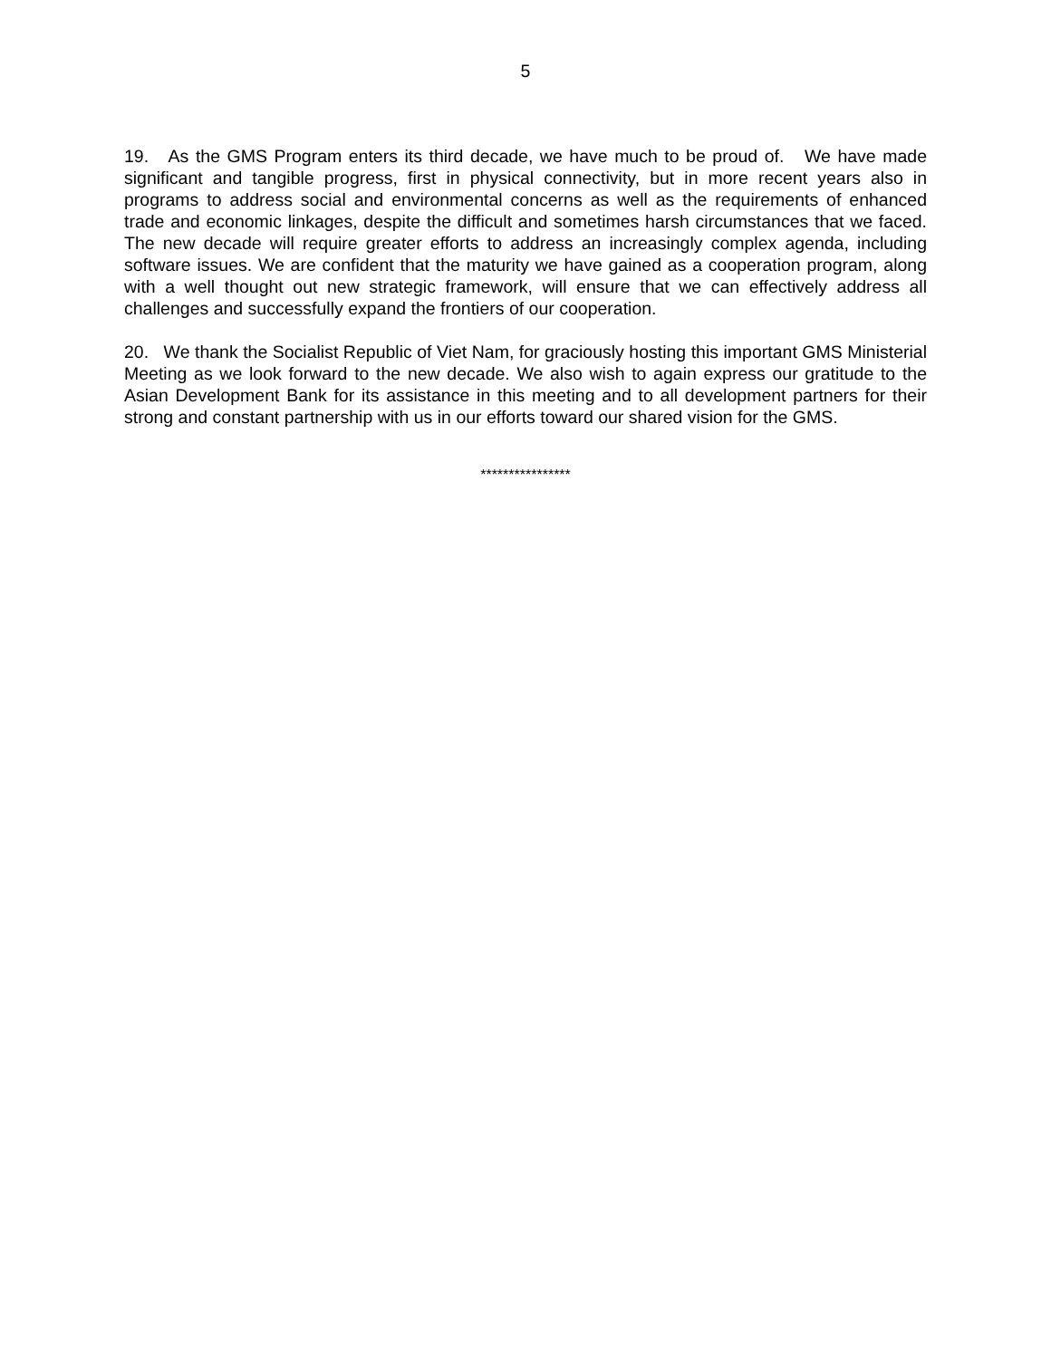5
19. As the GMS Program enters its third decade, we have much to be proud of. We have made significant and tangible progress, first in physical connectivity, but in more recent years also in programs to address social and environmental concerns as well as the requirements of enhanced trade and economic linkages, despite the difficult and sometimes harsh circumstances that we faced. The new decade will require greater efforts to address an increasingly complex agenda, including software issues. We are confident that the maturity we have gained as a cooperation program, along with a well thought out new strategic framework, will ensure that we can effectively address all challenges and successfully expand the frontiers of our cooperation.
20. We thank the Socialist Republic of Viet Nam, for graciously hosting this important GMS Ministerial Meeting as we look forward to the new decade. We also wish to again express our gratitude to the Asian Development Bank for its assistance in this meeting and to all development partners for their strong and constant partnership with us in our efforts toward our shared vision for the GMS.
****************